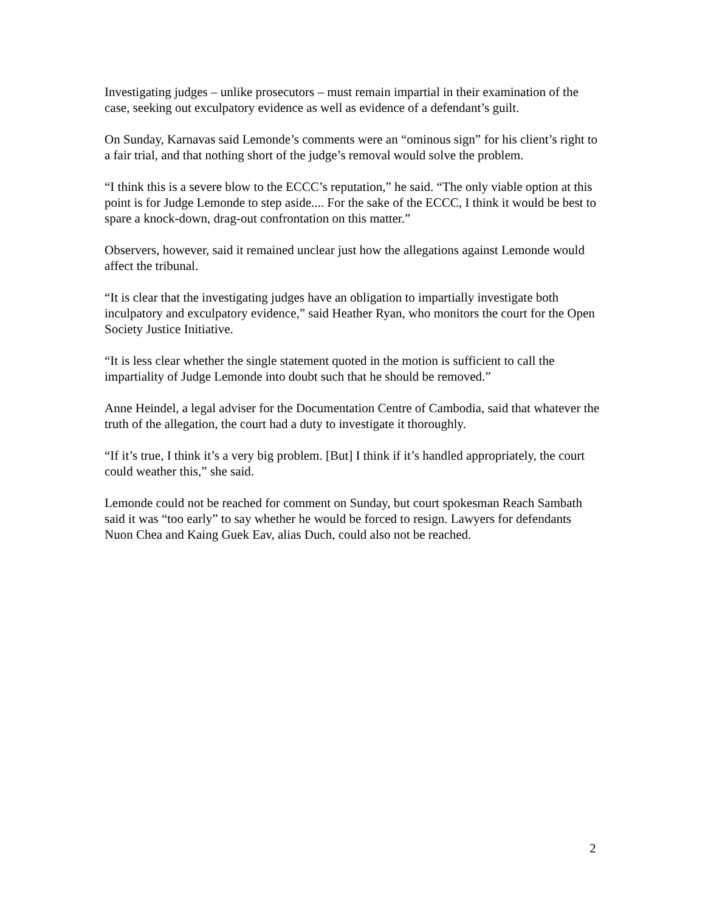Investigating judges – unlike prosecutors – must remain impartial in their examination of the case, seeking out exculpatory evidence as well as evidence of a defendant’s guilt.
On Sunday, Karnavas said Lemonde’s comments were an “ominous sign” for his client’s right to a fair trial, and that nothing short of the judge’s removal would solve the problem.
“I think this is a severe blow to the ECCC’s reputation,” he said. “The only viable option at this point is for Judge Lemonde to step aside.... For the sake of the ECCC, I think it would be best to spare a knock-down, drag-out confrontation on this matter.”
Observers, however, said it remained unclear just how the allegations against Lemonde would affect the tribunal.
“It is clear that the investigating judges have an obligation to impartially investigate both inculpatory and exculpatory evidence,” said Heather Ryan, who monitors the court for the Open Society Justice Initiative.
“It is less clear whether the single statement quoted in the motion is sufficient to call the impartiality of Judge Lemonde into doubt such that he should be removed.”
Anne Heindel, a legal adviser for the Documentation Centre of Cambodia, said that whatever the truth of the allegation, the court had a duty to investigate it thoroughly.
“If it’s true, I think it’s a very big problem. [But] I think if it’s handled appropriately, the court could weather this,” she said.
Lemonde could not be reached for comment on Sunday, but court spokesman Reach Sambath said it was “too early” to say whether he would be forced to resign. Lawyers for defendants Nuon Chea and Kaing Guek Eav, alias Duch, could also not be reached.
2